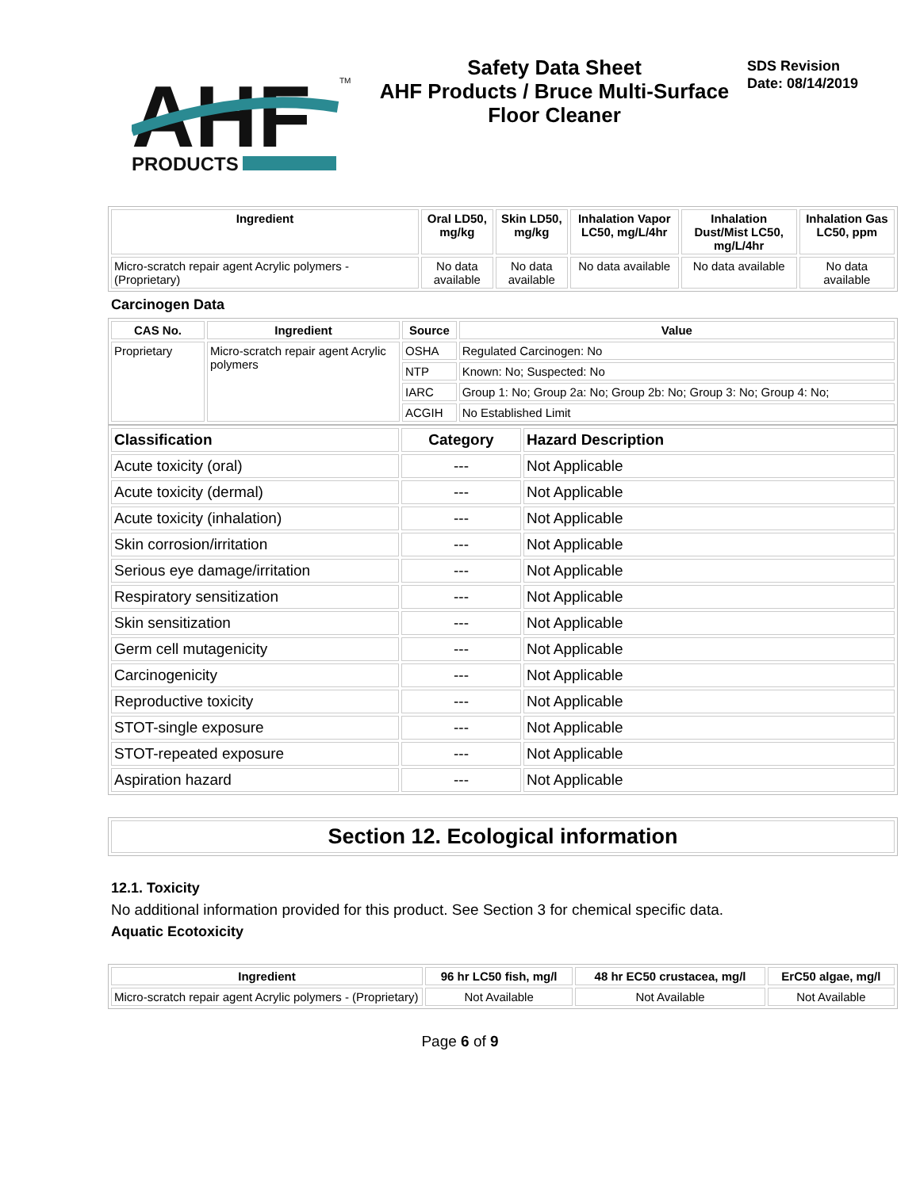AHF
PRODUCTS
TM
Safety Data Sheet
AHF Products / Bruce Multi-Surface
Floor Cleaner
SDS Revision
Date: 08/14/2019
| Ingredient | Oral LD50, mg/kg | Skin LD50, mg/kg | Inhalation Vapor LC50, mg/L/4hr | Inhalation Dust/Mist LC50, mg/L/4hr | Inhalation Gas LC50, ppm |
| --- | --- | --- | --- | --- | --- |
| Micro-scratch repair agent Acrylic polymers - (Proprietary) | No data available | No data available | No data available | No data available | No data available |
Carcinogen Data
| CAS No. | Ingredient | Source | Value |
| --- | --- | --- | --- |
| Proprietary | Micro-scratch repair agent Acrylic polymers | OSHA | Regulated Carcinogen: No |
| | | NTP | Known: No; Suspected: No |
| | | IARC | Group 1: No; Group 2a: No; Group 2b: No; Group 3: No; Group 4: No; |
| | | ACGIH | No Established Limit |
| Classification | Category | Hazard Description |
| --- | --- | --- |
| Acute toxicity (oral) | --- | Not Applicable |
| Acute toxicity (dermal) | --- | Not Applicable |
| Acute toxicity (inhalation) | --- | Not Applicable |
| Skin corrosion/irritation | --- | Not Applicable |
| Serious eye damage/irritation | --- | Not Applicable |
| Respiratory sensitization | --- | Not Applicable |
| Skin sensitization | --- | Not Applicable |
| Germ cell mutagenicity | --- | Not Applicable |
| Carcinogenicity | --- | Not Applicable |
| Reproductive toxicity | --- | Not Applicable |
| STOT-single exposure | --- | Not Applicable |
| STOT-repeated exposure | --- | Not Applicable |
| Aspiration hazard | --- | Not Applicable |
Section 12. Ecological information
12.1. Toxicity
No additional information provided for this product. See Section 3 for chemical specific data.
Aquatic Ecotoxicity
| Ingredient | 96 hr LC50 fish, mg/l | 48 hr EC50 crustacea, mg/l | ErC50 algae, mg/l |
| --- | --- | --- | --- |
| Micro-scratch repair agent Acrylic polymers - (Proprietary) | Not Available | Not Available | Not Available |
Page 6 of 9